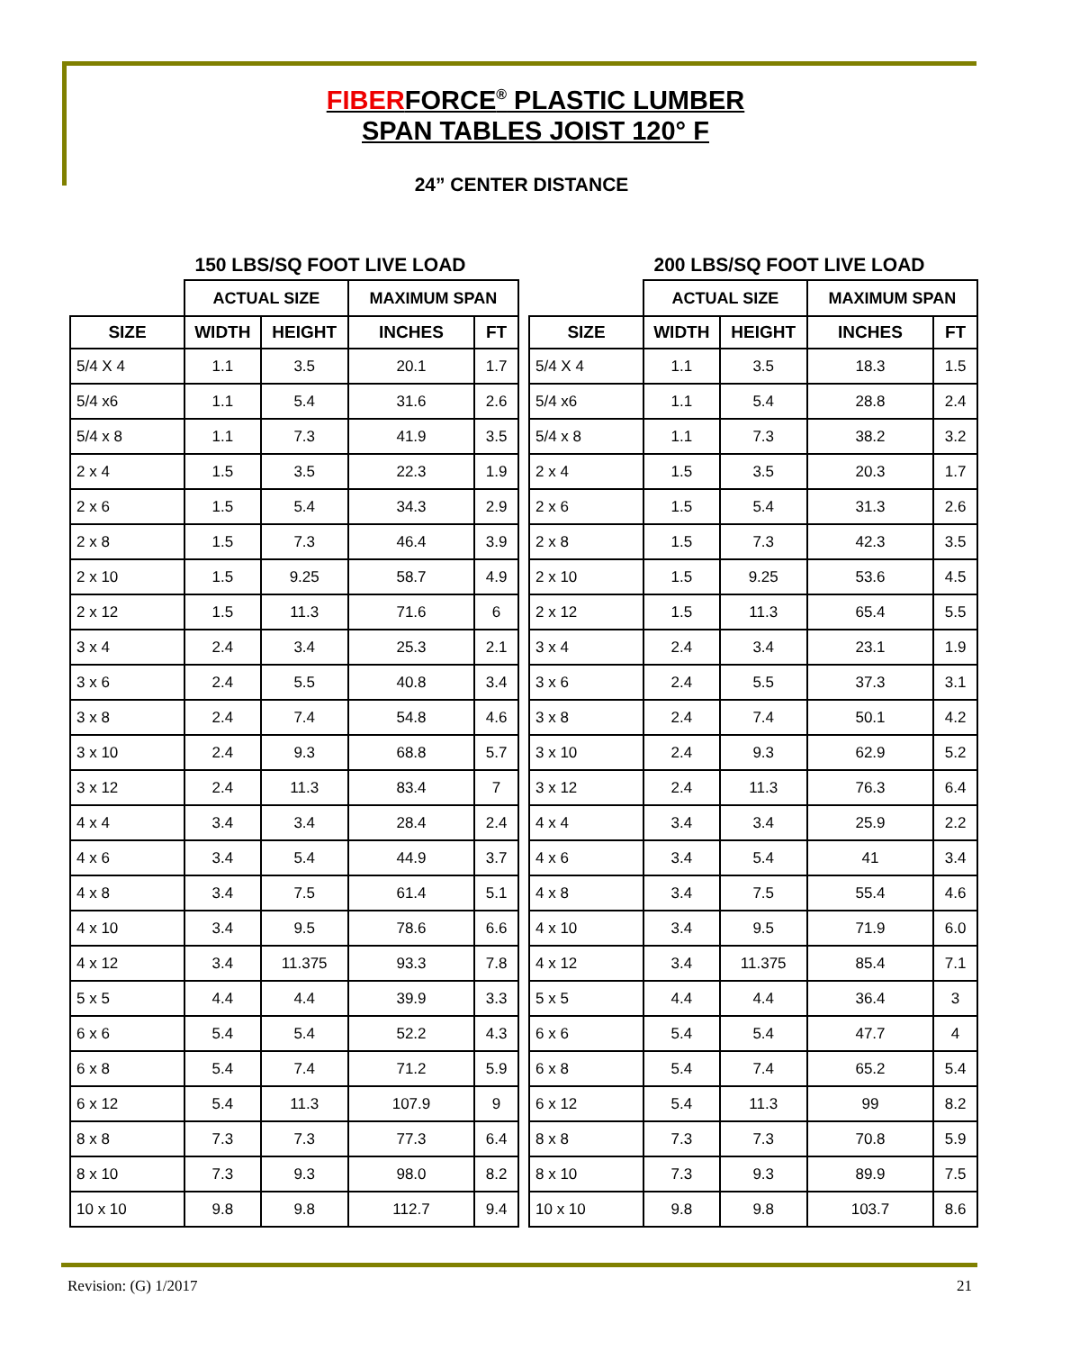FIBERFORCE<sup>®</sup> PLASTIC LUMBER
SPAN TABLES JOIST 120° F
24” CENTER DISTANCE
150 LBS/SQ FOOT LIVE LOAD
| | ACTUAL SIZE | | MAXIMUM SPAN | |
| --- | --- | --- | --- | --- |
| SIZE | WIDTH | HEIGHT | INCHES | FT |
| 5/4 X 4 | 1.1 | 3.5 | 20.1 | 1.7 |
| 5/4 x6 | 1.1 | 5.4 | 31.6 | 2.6 |
| 5/4 x 8 | 1.1 | 7.3 | 41.9 | 3.5 |
| 2 x 4 | 1.5 | 3.5 | 22.3 | 1.9 |
| 2 x 6 | 1.5 | 5.4 | 34.3 | 2.9 |
| 2 x 8 | 1.5 | 7.3 | 46.4 | 3.9 |
| 2 x 10 | 1.5 | 9.25 | 58.7 | 4.9 |
| 2 x 12 | 1.5 | 11.3 | 71.6 | 6 |
| 3 x 4 | 2.4 | 3.4 | 25.3 | 2.1 |
| 3 x 6 | 2.4 | 5.5 | 40.8 | 3.4 |
| 3 x 8 | 2.4 | 7.4 | 54.8 | 4.6 |
| 3 x 10 | 2.4 | 9.3 | 68.8 | 5.7 |
| 3 x 12 | 2.4 | 11.3 | 83.4 | 7 |
| 4 x 4 | 3.4 | 3.4 | 28.4 | 2.4 |
| 4 x 6 | 3.4 | 5.4 | 44.9 | 3.7 |
| 4 x 8 | 3.4 | 7.5 | 61.4 | 5.1 |
| 4 x 10 | 3.4 | 9.5 | 78.6 | 6.6 |
| 4 x 12 | 3.4 | 11.375 | 93.3 | 7.8 |
| 5 x 5 | 4.4 | 4.4 | 39.9 | 3.3 |
| 6 x 6 | 5.4 | 5.4 | 52.2 | 4.3 |
| 6 x 8 | 5.4 | 7.4 | 71.2 | 5.9 |
| 6 x 12 | 5.4 | 11.3 | 107.9 | 9 |
| 8 x 8 | 7.3 | 7.3 | 77.3 | 6.4 |
| 8 x 10 | 7.3 | 9.3 | 98.0 | 8.2 |
| 10 x 10 | 9.8 | 9.8 | 112.7 | 9.4 |
200 LBS/SQ FOOT LIVE LOAD
| | ACTUAL SIZE | | MAXIMUM SPAN | |
| --- | --- | --- | --- | --- |
| SIZE | WIDTH | HEIGHT | INCHES | FT |
| 5/4 X 4 | 1.1 | 3.5 | 18.3 | 1.5 |
| 5/4 x6 | 1.1 | 5.4 | 28.8 | 2.4 |
| 5/4 x 8 | 1.1 | 7.3 | 38.2 | 3.2 |
| 2 x 4 | 1.5 | 3.5 | 20.3 | 1.7 |
| 2 x 6 | 1.5 | 5.4 | 31.3 | 2.6 |
| 2 x 8 | 1.5 | 7.3 | 42.3 | 3.5 |
| 2 x 10 | 1.5 | 9.25 | 53.6 | 4.5 |
| 2 x 12 | 1.5 | 11.3 | 65.4 | 5.5 |
| 3 x 4 | 2.4 | 3.4 | 23.1 | 1.9 |
| 3 x 6 | 2.4 | 5.5 | 37.3 | 3.1 |
| 3 x 8 | 2.4 | 7.4 | 50.1 | 4.2 |
| 3 x 10 | 2.4 | 9.3 | 62.9 | 5.2 |
| 3 x 12 | 2.4 | 11.3 | 76.3 | 6.4 |
| 4 x 4 | 3.4 | 3.4 | 25.9 | 2.2 |
| 4 x 6 | 3.4 | 5.4 | 41 | 3.4 |
| 4 x 8 | 3.4 | 7.5 | 55.4 | 4.6 |
| 4 x 10 | 3.4 | 9.5 | 71.9 | 6.0 |
| 4 x 12 | 3.4 | 11.375 | 85.4 | 7.1 |
| 5 x 5 | 4.4 | 4.4 | 36.4 | 3 |
| 6 x 6 | 5.4 | 5.4 | 47.7 | 4 |
| 6 x 8 | 5.4 | 7.4 | 65.2 | 5.4 |
| 6 x 12 | 5.4 | 11.3 | 99 | 8.2 |
| 8 x 8 | 7.3 | 7.3 | 70.8 | 5.9 |
| 8 x 10 | 7.3 | 9.3 | 89.9 | 7.5 |
| 10 x 10 | 9.8 | 9.8 | 103.7 | 8.6 |
Revision: (G) 1/2017 21